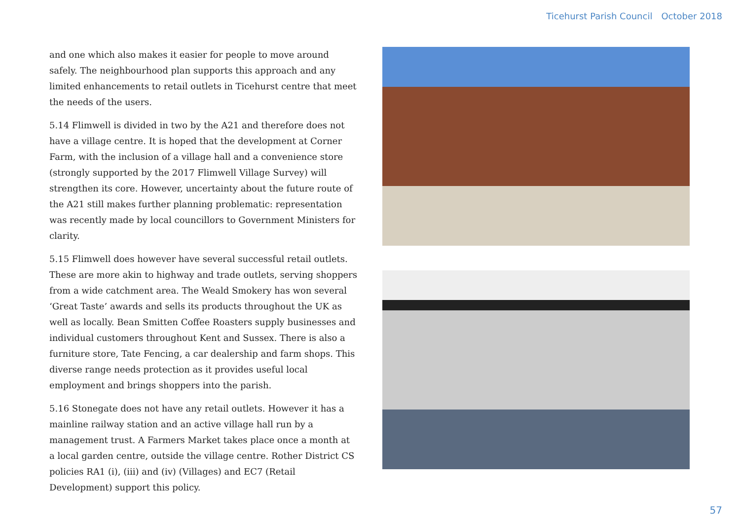Ticehurst Parish Council October 2018
and one which also makes it easier for people to move around safely. The neighbourhood plan supports this approach and any limited enhancements to retail outlets in Ticehurst centre that meet the needs of the users.
5.14 Flimwell is divided in two by the A21 and therefore does not have a village centre. It is hoped that the development at Corner Farm, with the inclusion of a village hall and a convenience store (strongly supported by the 2017 Flimwell Village Survey) will strengthen its core. However, uncertainty about the future route of the A21 still makes further planning problematic: representation was recently made by local councillors to Government Ministers for clarity.
5.15 Flimwell does however have several successful retail outlets. These are more akin to highway and trade outlets, serving shoppers from a wide catchment area. The Weald Smokery has won several ‘Great Taste’ awards and sells its products throughout the UK as well as locally. Bean Smitten Coffee Roasters supply businesses and individual customers throughout Kent and Sussex. There is also a furniture store, Tate Fencing, a car dealership and farm shops. This diverse range needs protection as it provides useful local employment and brings shoppers into the parish.
5.16 Stonegate does not have any retail outlets. However it has a mainline railway station and an active village hall run by a management trust. A Farmers Market takes place once a month at a local garden centre, outside the village centre. Rother District CS policies RA1 (i), (iii) and (iv) (Villages) and EC7 (Retail Development) support this policy.
57